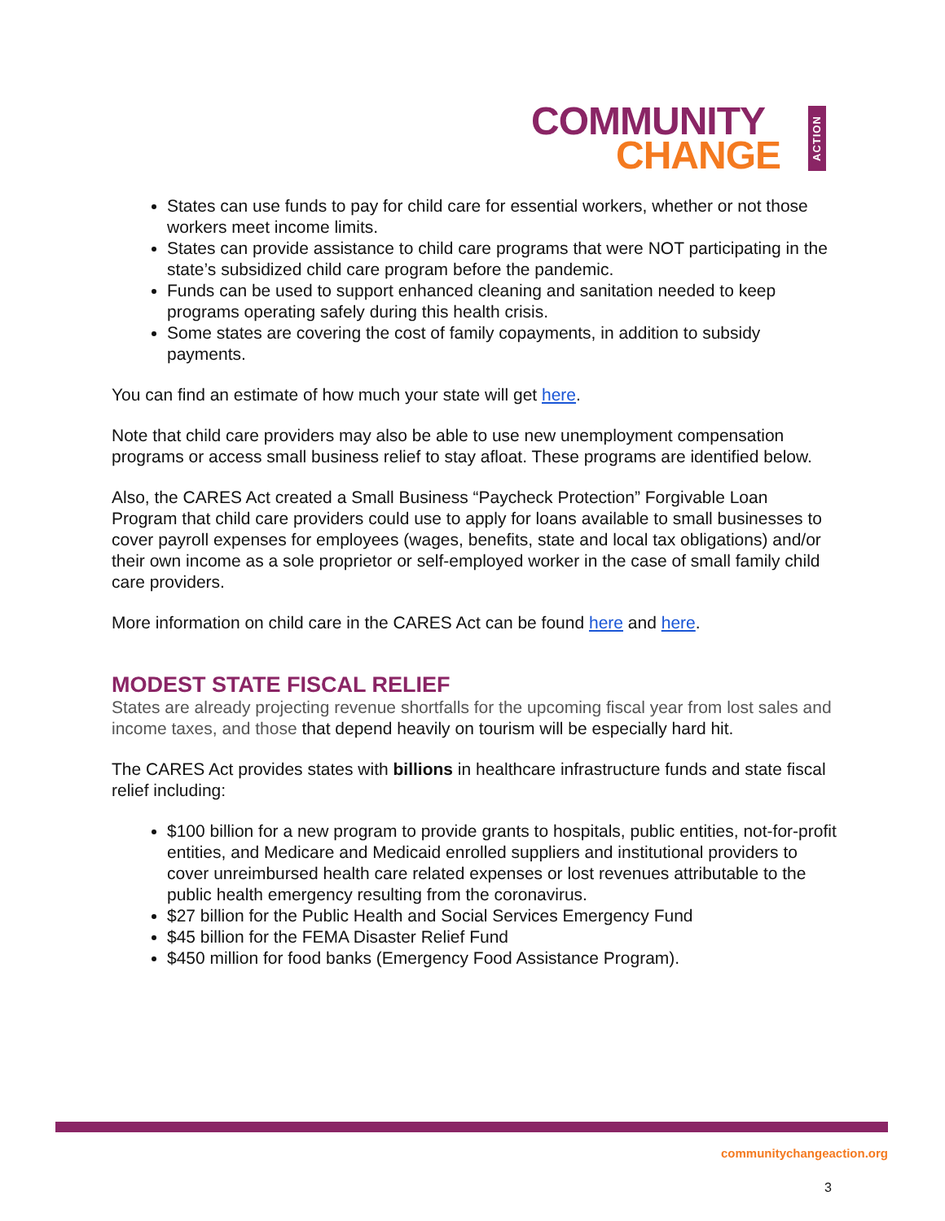COMMUNITY
CHANGE
ACTION
States can use funds to pay for child care for essential workers, whether or not those workers meet income limits.
States can provide assistance to child care programs that were NOT participating in the state’s subsidized child care program before the pandemic.
Funds can be used to support enhanced cleaning and sanitation needed to keep programs operating safely during this health crisis.
Some states are covering the cost of family copayments, in addition to subsidy payments.
You can find an estimate of how much your state will get here.
Note that child care providers may also be able to use new unemployment compensation programs or access small business relief to stay afloat. These programs are identified below.
Also, the CARES Act created a Small Business “Paycheck Protection” Forgivable Loan Program that child care providers could use to apply for loans available to small businesses to cover payroll expenses for employees (wages, benefits, state and local tax obligations) and/or their own income as a sole proprietor or self-employed worker in the case of small family child care providers.
More information on child care in the CARES Act can be found here and here.
MODEST STATE FISCAL RELIEF
States are already projecting revenue shortfalls for the upcoming fiscal year from lost sales and income taxes, and those that depend heavily on tourism will be especially hard hit.
The CARES Act provides states with billions in healthcare infrastructure funds and state fiscal relief including:
$100 billion for a new program to provide grants to hospitals, public entities, not-for-profit entities, and Medicare and Medicaid enrolled suppliers and institutional providers to cover unreimbursed health care related expenses or lost revenues attributable to the public health emergency resulting from the coronavirus.
$27 billion for the Public Health and Social Services Emergency Fund
$45 billion for the FEMA Disaster Relief Fund
$450 million for food banks (Emergency Food Assistance Program).
communitychangeaction.org
3